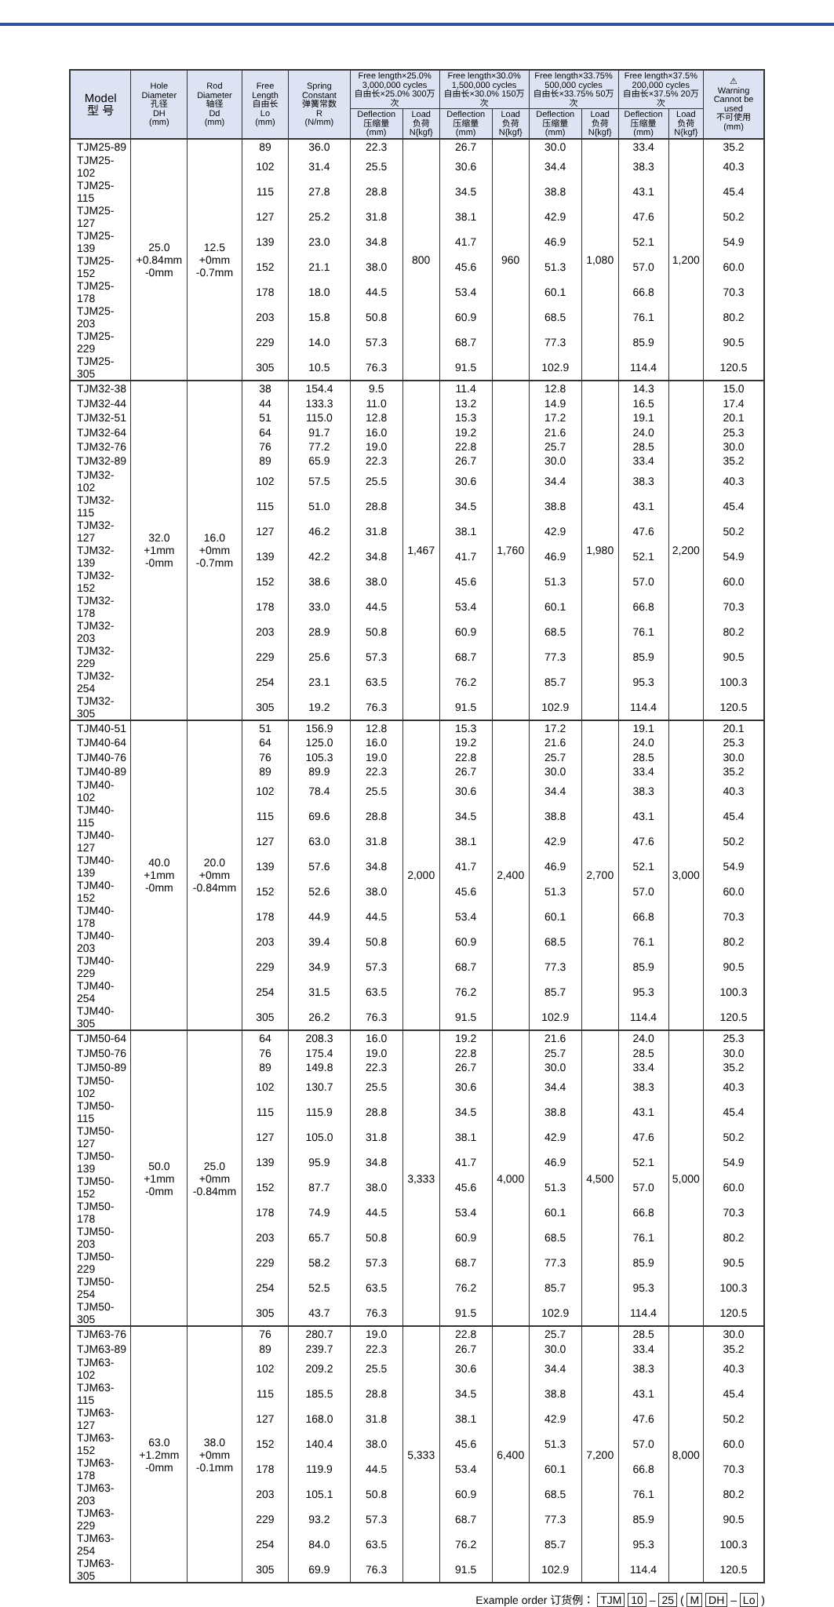| Model 型 号 | Hole Diameter 孔径 DH (mm) | Rod Diameter 轴径 Dd (mm) | Free Length 自由长 Lo (mm) | Spring Constant 弹簧常数 R (N/mm) | Free length×25.0% 3,000,000 cycles 自由长×25.0% 300万次 | | Free length×30.0% 1,500,000 cycles 自由长×30.0% 150万次 | | Free length×33.75% 500,000 cycles 自由长×33.75% 50万次 | | Free length×37.5% 200,000 cycles 自由长×37.5% 20万次 | | ⚠ Warning Cannot be used 不可使用 (mm) |
| --- | --- | --- | --- | --- | --- | --- | --- | --- | --- | --- | --- | --- | --- |
| | | | | | Deflection 压缩量 (mm) | Load 负荷 N{kgf} | Deflection 压缩量 (mm) | Load 负荷 N{kgf} | Deflection 压缩量 (mm) | Load 负荷 N{kgf} | Deflection 压缩量 (mm) | Load 负荷 N{kgf} | |
| TJM25-89 | 25.0 +0.84mm -0mm | 12.5 +0mm -0.7mm | 89 | 36.0 | 22.3 | 800 | 26.7 | 960 | 30.0 | 1,080 | 33.4 | 1,200 | 35.2 |
| TJM25-102 | | | 102 | 31.4 | 25.5 | | 30.6 | | 34.4 | | 38.3 | | 40.3 |
| TJM25-115 | | | 115 | 27.8 | 28.8 | | 34.5 | | 38.8 | | 43.1 | | 45.4 |
| TJM25-127 | | | 127 | 25.2 | 31.8 | | 38.1 | | 42.9 | | 47.6 | | 50.2 |
| TJM25-139 | | | 139 | 23.0 | 34.8 | | 41.7 | | 46.9 | | 52.1 | | 54.9 |
| TJM25-152 | | | 152 | 21.1 | 38.0 | | 45.6 | | 51.3 | | 57.0 | | 60.0 |
| TJM25-178 | | | 178 | 18.0 | 44.5 | | 53.4 | | 60.1 | | 66.8 | | 70.3 |
| TJM25-203 | | | 203 | 15.8 | 50.8 | | 60.9 | | 68.5 | | 76.1 | | 80.2 |
| TJM25-229 | | | 229 | 14.0 | 57.3 | | 68.7 | | 77.3 | | 85.9 | | 90.5 |
| TJM25-305 | | | 305 | 10.5 | 76.3 | | 91.5 | | 102.9 | | 114.4 | | 120.5 |
| TJM32-38 | 32.0 +1mm -0mm | 16.0 +0mm -0.7mm | 38 | 154.4 | 9.5 | 1,467 | 11.4 | 1,760 | 12.8 | 1,980 | 14.3 | 2,200 | 15.0 |
| TJM32-44 | | | 44 | 133.3 | 11.0 | | 13.2 | | 14.9 | | 16.5 | | 17.4 |
| TJM32-51 | | | 51 | 115.0 | 12.8 | | 15.3 | | 17.2 | | 19.1 | | 20.1 |
| TJM32-64 | | | 64 | 91.7 | 16.0 | | 19.2 | | 21.6 | | 24.0 | | 25.3 |
| TJM32-76 | | | 76 | 77.2 | 19.0 | | 22.8 | | 25.7 | | 28.5 | | 30.0 |
| TJM32-89 | | | 89 | 65.9 | 22.3 | | 26.7 | | 30.0 | | 33.4 | | 35.2 |
| TJM32-102 | | | 102 | 57.5 | 25.5 | | 30.6 | | 34.4 | | 38.3 | | 40.3 |
| TJM32-115 | | | 115 | 51.0 | 28.8 | | 34.5 | | 38.8 | | 43.1 | | 45.4 |
| TJM32-127 | | | 127 | 46.2 | 31.8 | | 38.1 | | 42.9 | | 47.6 | | 50.2 |
| TJM32-139 | | | 139 | 42.2 | 34.8 | | 41.7 | | 46.9 | | 52.1 | | 54.9 |
| TJM32-152 | | | 152 | 38.6 | 38.0 | | 45.6 | | 51.3 | | 57.0 | | 60.0 |
| TJM32-178 | | | 178 | 33.0 | 44.5 | | 53.4 | | 60.1 | | 66.8 | | 70.3 |
| TJM32-203 | | | 203 | 28.9 | 50.8 | | 60.9 | | 68.5 | | 76.1 | | 80.2 |
| TJM32-229 | | | 229 | 25.6 | 57.3 | | 68.7 | | 77.3 | | 85.9 | | 90.5 |
| TJM32-254 | | | 254 | 23.1 | 63.5 | | 76.2 | | 85.7 | | 95.3 | | 100.3 |
| TJM32-305 | | | 305 | 19.2 | 76.3 | | 91.5 | | 102.9 | | 114.4 | | 120.5 |
| TJM40-51 | 40.0 +1mm -0mm | 20.0 +0mm -0.84mm | 51 | 156.9 | 12.8 | 2,000 | 15.3 | 2,400 | 17.2 | 2,700 | 19.1 | 3,000 | 20.1 |
| TJM40-64 | | | 64 | 125.0 | 16.0 | | 19.2 | | 21.6 | | 24.0 | | 25.3 |
| TJM40-76 | | | 76 | 105.3 | 19.0 | | 22.8 | | 25.7 | | 28.5 | | 30.0 |
| TJM40-89 | | | 89 | 89.9 | 22.3 | | 26.7 | | 30.0 | | 33.4 | | 35.2 |
| TJM40-102 | | | 102 | 78.4 | 25.5 | | 30.6 | | 34.4 | | 38.3 | | 40.3 |
| TJM40-115 | | | 115 | 69.6 | 28.8 | | 34.5 | | 38.8 | | 43.1 | | 45.4 |
| TJM40-127 | | | 127 | 63.0 | 31.8 | | 38.1 | | 42.9 | | 47.6 | | 50.2 |
| TJM40-139 | | | 139 | 57.6 | 34.8 | | 41.7 | | 46.9 | | 52.1 | | 54.9 |
| TJM40-152 | | | 152 | 52.6 | 38.0 | | 45.6 | | 51.3 | | 57.0 | | 60.0 |
| TJM40-178 | | | 178 | 44.9 | 44.5 | | 53.4 | | 60.1 | | 66.8 | | 70.3 |
| TJM40-203 | | | 203 | 39.4 | 50.8 | | 60.9 | | 68.5 | | 76.1 | | 80.2 |
| TJM40-229 | | | 229 | 34.9 | 57.3 | | 68.7 | | 77.3 | | 85.9 | | 90.5 |
| TJM40-254 | | | 254 | 31.5 | 63.5 | | 76.2 | | 85.7 | | 95.3 | | 100.3 |
| TJM40-305 | | | 305 | 26.2 | 76.3 | | 91.5 | | 102.9 | | 114.4 | | 120.5 |
| TJM50-64 | 50.0 +1mm -0mm | 25.0 +0mm -0.84mm | 64 | 208.3 | 16.0 | 3,333 | 19.2 | 4,000 | 21.6 | 4,500 | 24.0 | 5,000 | 25.3 |
| TJM50-76 | | | 76 | 175.4 | 19.0 | | 22.8 | | 25.7 | | 28.5 | | 30.0 |
| TJM50-89 | | | 89 | 149.8 | 22.3 | | 26.7 | | 30.0 | | 33.4 | | 35.2 |
| TJM50-102 | | | 102 | 130.7 | 25.5 | | 30.6 | | 34.4 | | 38.3 | | 40.3 |
| TJM50-115 | | | 115 | 115.9 | 28.8 | | 34.5 | | 38.8 | | 43.1 | | 45.4 |
| TJM50-127 | | | 127 | 105.0 | 31.8 | | 38.1 | | 42.9 | | 47.6 | | 50.2 |
| TJM50-139 | | | 139 | 95.9 | 34.8 | | 41.7 | | 46.9 | | 52.1 | | 54.9 |
| TJM50-152 | | | 152 | 87.7 | 38.0 | | 45.6 | | 51.3 | | 57.0 | | 60.0 |
| TJM50-178 | | | 178 | 74.9 | 44.5 | | 53.4 | | 60.1 | | 66.8 | | 70.3 |
| TJM50-203 | | | 203 | 65.7 | 50.8 | | 60.9 | | 68.5 | | 76.1 | | 80.2 |
| TJM50-229 | | | 229 | 58.2 | 57.3 | | 68.7 | | 77.3 | | 85.9 | | 90.5 |
| TJM50-254 | | | 254 | 52.5 | 63.5 | | 76.2 | | 85.7 | | 95.3 | | 100.3 |
| TJM50-305 | | | 305 | 43.7 | 76.3 | | 91.5 | | 102.9 | | 114.4 | | 120.5 |
| TJM63-76 | 63.0 +1.2mm -0mm | 38.0 +0mm -0.1mm | 76 | 280.7 | 19.0 | 5,333 | 22.8 | 6,400 | 25.7 | 7,200 | 28.5 | 8,000 | 30.0 |
| TJM63-89 | | | 89 | 239.7 | 22.3 | | 26.7 | | 30.0 | | 33.4 | | 35.2 |
| TJM63-102 | | | 102 | 209.2 | 25.5 | | 30.6 | | 34.4 | | 38.3 | | 40.3 |
| TJM63-115 | | | 115 | 185.5 | 28.8 | | 34.5 | | 38.8 | | 43.1 | | 45.4 |
| TJM63-127 | | | 127 | 168.0 | 31.8 | | 38.1 | | 42.9 | | 47.6 | | 50.2 |
| TJM63-152 | | | 152 | 140.4 | 38.0 | | 45.6 | | 51.3 | | 57.0 | | 60.0 |
| TJM63-178 | | | 178 | 119.9 | 44.5 | | 53.4 | | 60.1 | | 66.8 | | 70.3 |
| TJM63-203 | | | 203 | 105.1 | 50.8 | | 60.9 | | 68.5 | | 76.1 | | 80.2 |
| TJM63-229 | | | 229 | 93.2 | 57.3 | | 68.7 | | 77.3 | | 85.9 | | 90.5 |
| TJM63-254 | | | 254 | 84.0 | 63.5 | | 76.2 | | 85.7 | | 95.3 | | 100.3 |
| TJM63-305 | | | 305 | 69.9 | 76.3 | | 91.5 | | 102.9 | | 114.4 | | 120.5 |
Example order 订货例： TJM 10 – 25 ( M DH – Lo )